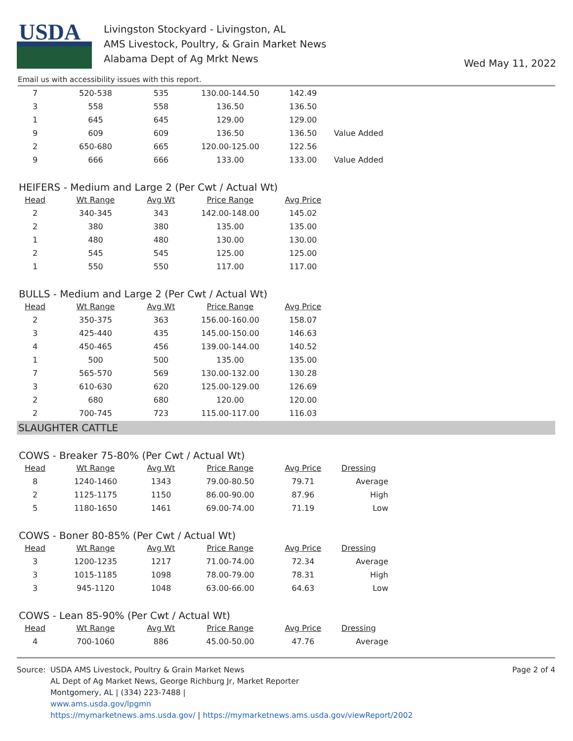USDA
Livingston Stockyard - Livingston, AL
AMS Livestock, Poultry, & Grain Market News
Alabama Dept of Ag Mrkt News
Wed May 11, 2022
Email us with accessibility issues with this report.
| 7 | 520-538 | 535 | 130.00-144.50 | 142.49 | |
| 3 | 558 | 558 | 136.50 | 136.50 | |
| 1 | 645 | 645 | 129.00 | 129.00 | |
| 9 | 609 | 609 | 136.50 | 136.50 | Value Added |
| 2 | 650-680 | 665 | 120.00-125.00 | 122.56 | |
| 9 | 666 | 666 | 133.00 | 133.00 | Value Added |
HEIFERS - Medium and Large 2 (Per Cwt / Actual Wt)
| Head | Wt Range | Avg Wt | Price Range | Avg Price |
| --- | --- | --- | --- | --- |
| 2 | 340-345 | 343 | 142.00-148.00 | 145.02 |
| 2 | 380 | 380 | 135.00 | 135.00 |
| 1 | 480 | 480 | 130.00 | 130.00 |
| 2 | 545 | 545 | 125.00 | 125.00 |
| 1 | 550 | 550 | 117.00 | 117.00 |
BULLS - Medium and Large 2 (Per Cwt / Actual Wt)
| Head | Wt Range | Avg Wt | Price Range | Avg Price |
| --- | --- | --- | --- | --- |
| 2 | 350-375 | 363 | 156.00-160.00 | 158.07 |
| 3 | 425-440 | 435 | 145.00-150.00 | 146.63 |
| 4 | 450-465 | 456 | 139.00-144.00 | 140.52 |
| 1 | 500 | 500 | 135.00 | 135.00 |
| 7 | 565-570 | 569 | 130.00-132.00 | 130.28 |
| 3 | 610-630 | 620 | 125.00-129.00 | 126.69 |
| 2 | 680 | 680 | 120.00 | 120.00 |
| 2 | 700-745 | 723 | 115.00-117.00 | 116.03 |
SLAUGHTER CATTLE
COWS - Breaker 75-80% (Per Cwt / Actual Wt)
| Head | Wt Range | Avg Wt | Price Range | Avg Price | Dressing |
| --- | --- | --- | --- | --- | --- |
| 8 | 1240-1460 | 1343 | 79.00-80.50 | 79.71 | Average |
| 2 | 1125-1175 | 1150 | 86.00-90.00 | 87.96 | High |
| 5 | 1180-1650 | 1461 | 69.00-74.00 | 71.19 | Low |
COWS - Boner 80-85% (Per Cwt / Actual Wt)
| Head | Wt Range | Avg Wt | Price Range | Avg Price | Dressing |
| --- | --- | --- | --- | --- | --- |
| 3 | 1200-1235 | 1217 | 71.00-74.00 | 72.34 | Average |
| 3 | 1015-1185 | 1098 | 78.00-79.00 | 78.31 | High |
| 3 | 945-1120 | 1048 | 63.00-66.00 | 64.63 | Low |
COWS - Lean 85-90% (Per Cwt / Actual Wt)
| Head | Wt Range | Avg Wt | Price Range | Avg Price | Dressing |
| --- | --- | --- | --- | --- | --- |
| 4 | 700-1060 | 886 | 45.00-50.00 | 47.76 | Average |
Source: USDA AMS Livestock, Poultry & Grain Market News
AL Dept of Ag Market News, George Richburg Jr, Market Reporter
Montgomery, AL | (334) 223-7488 |
www.ams.usda.gov/lpgmn
https://mymarketnews.ams.usda.gov/ | https://mymarketnews.ams.usda.gov/viewReport/2002
Page 2 of 4